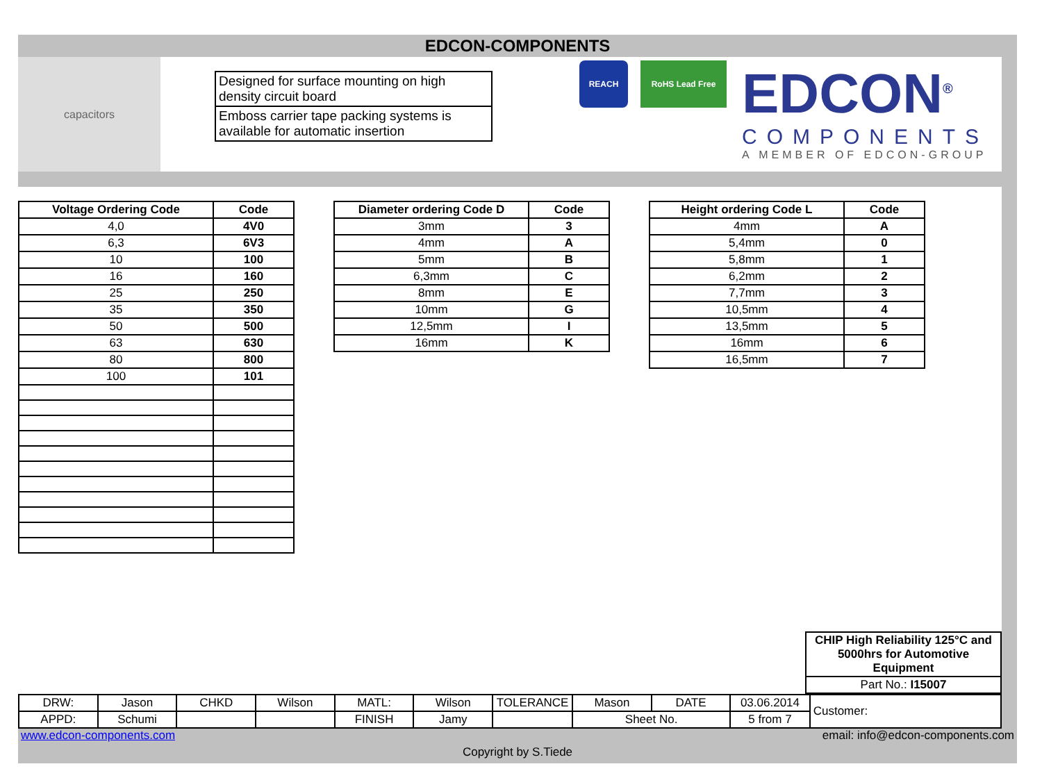EDCON-COMPONENTS
capacitors
Designed for surface mounting on high density circuit board
Emboss carrier tape packing systems is available for automatic insertion
REACH RoHS Lead Free
EDCON<sup>®</sup>
COMPONENTS
A MEMBER OF EDCON-GROUP
| Voltage Ordering Code | Code |
| --- | --- |
| 4,0 | 4V0 |
| 6,3 | 6V3 |
| 10 | 100 |
| 16 | 160 |
| 25 | 250 |
| 35 | 350 |
| 50 | 500 |
| 63 | 630 |
| 80 | 800 |
| 100 | 101 |
| Diameter ordering Code D | Code |
| --- | --- |
| 3mm | 3 |
| 4mm | A |
| 5mm | B |
| 6,3mm | C |
| 8mm | E |
| 10mm | G |
| 12,5mm | I |
| 16mm | K |
| Height ordering Code L | Code |
| --- | --- |
| 4mm | A |
| 5,4mm | 0 |
| 5,8mm | 1 |
| 6,2mm | 2 |
| 7,7mm | 3 |
| 10,5mm | 4 |
| 13,5mm | 5 |
| 16mm | 6 |
| 16,5mm | 7 |
| CHIP High Reliability 125°C and 5000hrs for Automotive Equipment |
| Part No.: I15007 |
| DRW: | Jason | CHKD | Wilson | MATL: | Wilson | TOLERANCE | Mason | DATE | 03.06.2014 | Customer: |
| APPD: | Schumi | | | FINISH | Jamy | | Sheet No. | | 5 from 7 | |
www.edcon-components.com email: info@edcon-components.com
Copyright by S.Tiede